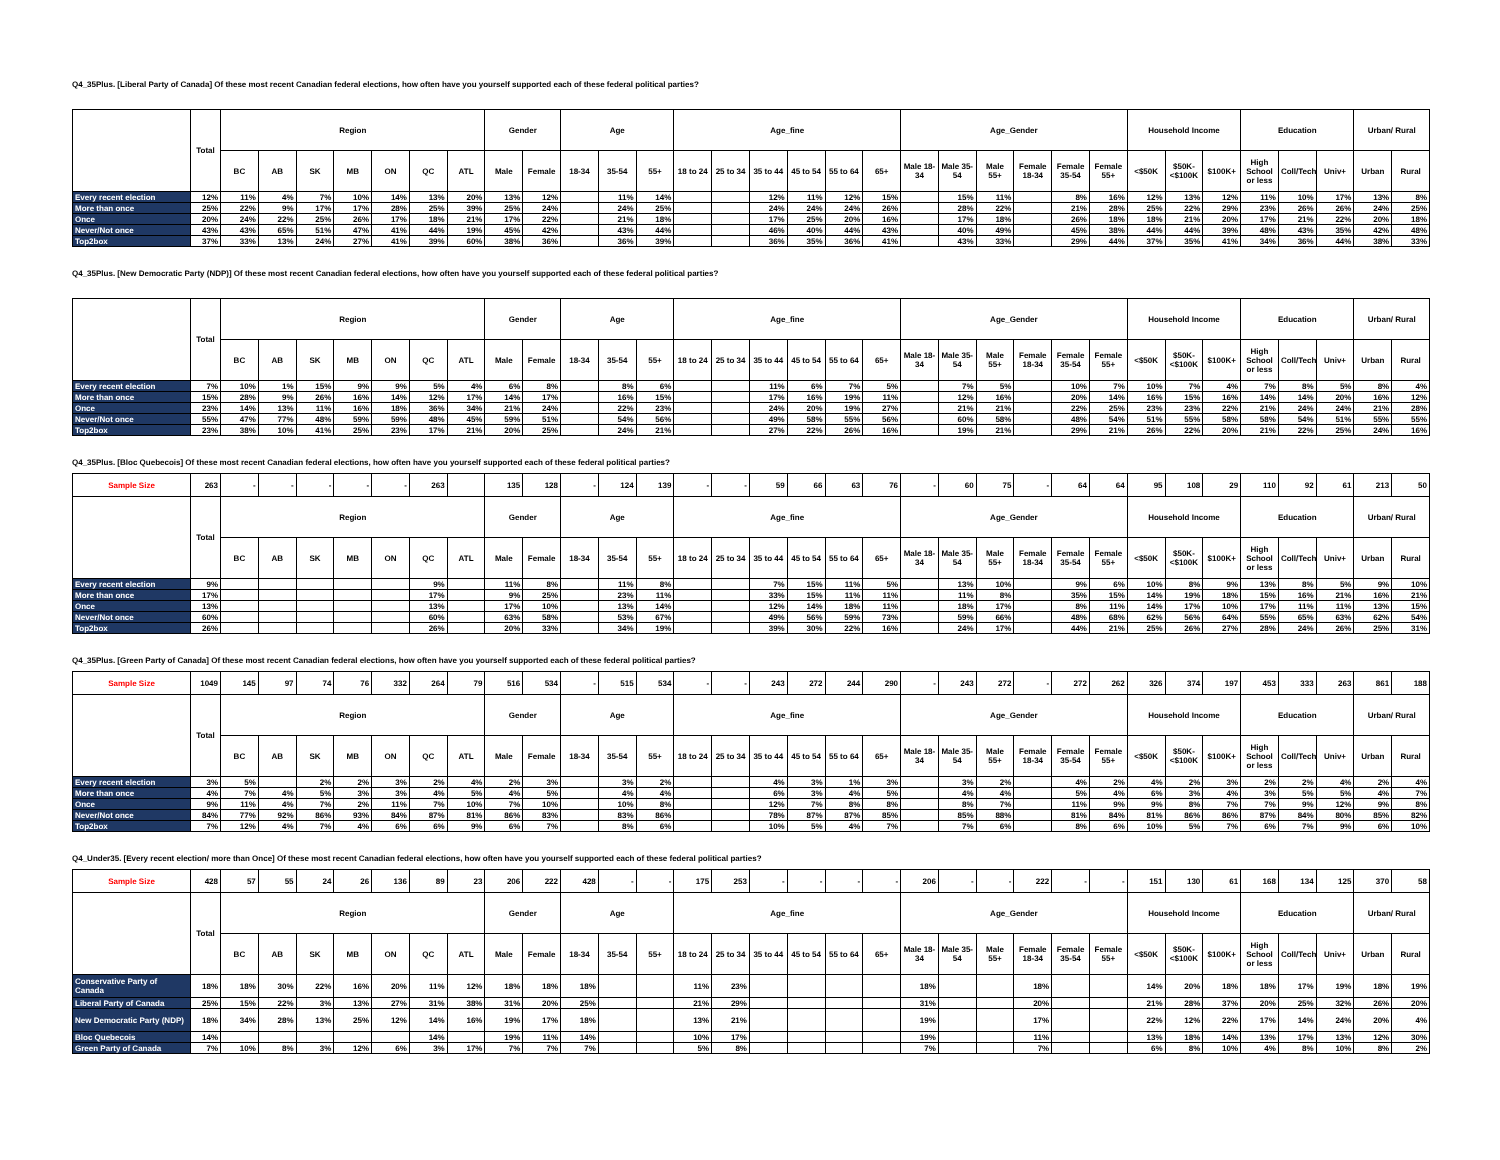Q4_35Plus. [Liberal Party of Canada] Of these most recent Canadian federal elections, how often have you yourself supported each of these federal political parties?
| | Total | Region | | | | | | | Gender | | Age | | | Age_fine | | | | | | Age_Gender | | | | | | Household Income | | | Education | | | Urban/ Rural | |
| --- | --- | --- | --- | --- | --- | --- | --- | --- | --- | --- | --- | --- | --- | --- | --- | --- | --- | --- | --- | --- | --- | --- | --- | --- | --- | --- | --- | --- | --- | --- | --- | --- | --- |
| | | BC | AB | SK | MB | ON | QC | ATL | Male | Female | 18-34 | 35-54 | 55+ | 18 to 24 | 25 to 34 | 35 to 44 | 45 to 54 | 55 to 64 | 65+ | Male 18-34 | Male 35-54 | Male 55+ | Female 18-34 | Female 35-54 | Female 55+ | <$50K | $50K- <$100K | $100K+ | High School or less | Coll/Tech | Univ+ | Urban | Rural |
| Every recent election | 12% | 11% | 4% | 7% | 10% | 14% | 13% | 20% | 13% | 12% | | 11% | 14% | | | 12% | 11% | 12% | 15% | | 15% | 11% | | 8% | 16% | 12% | 13% | 12% | 11% | 10% | 17% | 13% | 8% |
| More than once | 25% | 22% | 9% | 17% | 17% | 28% | 25% | 39% | 25% | 24% | | 24% | 25% | | | 24% | 24% | 24% | 26% | | 28% | 22% | | 21% | 28% | 25% | 22% | 29% | 23% | 26% | 26% | 24% | 25% |
| Once | 20% | 24% | 22% | 25% | 26% | 17% | 18% | 21% | 17% | 22% | | 21% | 18% | | | 17% | 25% | 20% | 16% | | 17% | 18% | | 26% | 18% | 18% | 21% | 20% | 17% | 21% | 22% | 20% | 18% |
| Never/Not once | 43% | 43% | 65% | 51% | 47% | 41% | 44% | 19% | 45% | 42% | | 43% | 44% | | | 46% | 40% | 44% | 43% | | 40% | 49% | | 45% | 38% | 44% | 44% | 39% | 48% | 43% | 35% | 42% | 48% |
| Top2box | 37% | 33% | 13% | 24% | 27% | 41% | 39% | 60% | 38% | 36% | | 36% | 39% | | | 36% | 35% | 36% | 41% | | 43% | 33% | | 29% | 44% | 37% | 35% | 41% | 34% | 36% | 44% | 38% | 33% |
Q4_35Plus. [New Democratic Party (NDP)] Of these most recent Canadian federal elections, how often have you yourself supported each of these federal political parties?
| | Total | Region | | | | | | | Gender | | Age | | | Age_fine | | | | | | Age_Gender | | | | | | Household Income | | | Education | | | Urban/ Rural | |
| --- | --- | --- | --- | --- | --- | --- | --- | --- | --- | --- | --- | --- | --- | --- | --- | --- | --- | --- | --- | --- | --- | --- | --- | --- | --- | --- | --- | --- | --- | --- | --- | --- | --- |
| | | BC | AB | SK | MB | ON | QC | ATL | Male | Female | 18-34 | 35-54 | 55+ | 18 to 24 | 25 to 34 | 35 to 44 | 45 to 54 | 55 to 64 | 65+ | Male 18-34 | Male 35-54 | Male 55+ | Female 18-34 | Female 35-54 | Female 55+ | <$50K | $50K- <$100K | $100K+ | High School or less | Coll/Tech | Univ+ | Urban | Rural |
| Every recent election | 7% | 10% | 1% | 15% | 9% | 9% | 5% | 4% | 6% | 8% | | 8% | 6% | | | 11% | 6% | 7% | 5% | | 7% | 5% | | 10% | 7% | 10% | 7% | 4% | 7% | 8% | 5% | 8% | 4% |
| More than once | 15% | 28% | 9% | 26% | 16% | 14% | 12% | 17% | 14% | 17% | | 16% | 15% | | | 17% | 16% | 19% | 11% | | 12% | 16% | | 20% | 14% | 16% | 15% | 16% | 14% | 14% | 20% | 16% | 12% |
| Once | 23% | 14% | 13% | 11% | 16% | 18% | 36% | 34% | 21% | 24% | | 22% | 23% | | | 24% | 20% | 19% | 27% | | 21% | 21% | | 22% | 25% | 23% | 23% | 22% | 21% | 24% | 24% | 21% | 28% |
| Never/Not once | 55% | 47% | 77% | 48% | 59% | 59% | 48% | 45% | 59% | 51% | | 54% | 56% | | | 49% | 58% | 55% | 56% | | 60% | 58% | | 48% | 54% | 51% | 55% | 58% | 58% | 54% | 51% | 55% | 55% |
| Top2box | 23% | 38% | 10% | 41% | 25% | 23% | 17% | 21% | 20% | 25% | | 24% | 21% | | | 27% | 22% | 26% | 16% | | 19% | 21% | | 29% | 21% | 26% | 22% | 20% | 21% | 22% | 25% | 24% | 16% |
Q4_35Plus. [Bloc Quebecois] Of these most recent Canadian federal elections, how often have you yourself supported each of these federal political parties?
| Sample Size | 263 | - | - | - | - | - | 263 | | 135 | 128 | - | 124 | 139 | - | - | 59 | 66 | 63 | 76 | - | 60 | 75 | - | 64 | 64 | 95 | 108 | 29 | 110 | 92 | 61 | 213 | 50 |
| | Total | Region | | | | | | | Gender | | Age | | | Age_fine | | | | | | Age_Gender | | | | | | Household Income | | | Education | | | Urban/ Rural | |
| | | BC | AB | SK | MB | ON | QC | ATL | Male | Female | 18-34 | 35-54 | 55+ | 18 to 24 | 25 to 34 | 35 to 44 | 45 to 54 | 55 to 64 | 65+ | Male 18-34 | Male 35-54 | Male 55+ | Female 18-34 | Female 35-54 | Female 55+ | <$50K | $50K- <$100K | $100K+ | High School or less | Coll/Tech | Univ+ | Urban | Rural |
| Every recent election | 9% | | | | | | 9% | | 11% | 8% | | 11% | 8% | | | 7% | 15% | 11% | 5% | | 13% | 10% | | 9% | 6% | 10% | 8% | 9% | 13% | 8% | 5% | 9% | 10% |
| More than once | 17% | | | | | | 17% | | 9% | 25% | | 23% | 11% | | | 33% | 15% | 11% | 11% | | 11% | 8% | | 35% | 15% | 14% | 19% | 18% | 15% | 16% | 21% | 16% | 21% |
| Once | 13% | | | | | | 13% | | 17% | 10% | | 13% | 14% | | | 12% | 14% | 18% | 11% | | 18% | 17% | | 8% | 11% | 14% | 17% | 10% | 17% | 11% | 11% | 13% | 15% |
| Never/Not once | 60% | | | | | | 60% | | 63% | 58% | | 53% | 67% | | | 49% | 56% | 59% | 73% | | 59% | 66% | | 48% | 68% | 62% | 56% | 64% | 55% | 65% | 63% | 62% | 54% |
| Top2box | 26% | | | | | | 26% | | 20% | 33% | | 34% | 19% | | | 39% | 30% | 22% | 16% | | 24% | 17% | | 44% | 21% | 25% | 26% | 27% | 28% | 24% | 26% | 25% | 31% |
Q4_35Plus. [Green Party of Canada] Of these most recent Canadian federal elections, how often have you yourself supported each of these federal political parties?
| Sample Size | 1049 | 145 | 97 | 74 | 76 | 332 | 264 | 79 | 516 | 534 | - | 515 | 534 | - | - | 243 | 272 | 244 | 290 | - | 243 | 272 | - | 272 | 262 | 326 | 374 | 197 | 453 | 333 | 263 | 861 | 188 |
| | Total | Region | | | | | | | Gender | | Age | | | Age_fine | | | | | | Age_Gender | | | | | | Household Income | | | Education | | | Urban/ Rural | |
| | | BC | AB | SK | MB | ON | QC | ATL | Male | Female | 18-34 | 35-54 | 55+ | 18 to 24 | 25 to 34 | 35 to 44 | 45 to 54 | 55 to 64 | 65+ | Male 18-34 | Male 35-54 | Male 55+ | Female 18-34 | Female 35-54 | Female 55+ | <$50K | $50K- <$100K | $100K+ | High School or less | Coll/Tech | Univ+ | Urban | Rural |
| Every recent election | 3% | 5% | | 2% | 2% | 3% | 2% | 4% | 2% | 3% | | 3% | 2% | | | 4% | 3% | 1% | 3% | | 3% | 2% | | 4% | 2% | 4% | 2% | 3% | 2% | 2% | 4% | 2% | 4% |
| More than once | 4% | 7% | 4% | 5% | 3% | 3% | 4% | 5% | 4% | 5% | | 4% | 4% | | | 6% | 3% | 4% | 5% | | 4% | 4% | | 5% | 4% | 6% | 3% | 4% | 3% | 5% | 5% | 4% | 7% |
| Once | 9% | 11% | 4% | 7% | 2% | 11% | 7% | 10% | 7% | 10% | | 10% | 8% | | | 12% | 7% | 8% | 8% | | 8% | 7% | | 11% | 9% | 9% | 8% | 7% | 7% | 9% | 12% | 9% | 8% |
| Never/Not once | 84% | 77% | 92% | 86% | 93% | 84% | 87% | 81% | 86% | 83% | | 83% | 86% | | | 78% | 87% | 87% | 85% | | 85% | 88% | | 81% | 84% | 81% | 86% | 86% | 87% | 84% | 80% | 85% | 82% |
| Top2box | 7% | 12% | 4% | 7% | 4% | 6% | 6% | 9% | 6% | 7% | | 8% | 6% | | | 10% | 5% | 4% | 7% | | 7% | 6% | | 8% | 6% | 10% | 5% | 7% | 6% | 7% | 9% | 6% | 10% |
Q4_Under35. [Every recent election/ more than Once] Of these most recent Canadian federal elections, how often have you yourself supported each of these federal political parties?
| Sample Size | 428 | 57 | 55 | 24 | 26 | 136 | 89 | 23 | 206 | 222 | 428 | - | - | 175 | 253 | - | - | - | - | 206 | - | - | 222 | - | - | 151 | 130 | 61 | 168 | 134 | 125 | 370 | 58 |
| | Total | Region | | | | | | | Gender | | Age | | | Age_fine | | | | | | Age_Gender | | | | | | Household Income | | | Education | | | Urban/ Rural | |
| | | BC | AB | SK | MB | ON | QC | ATL | Male | Female | 18-34 | 35-54 | 55+ | 18 to 24 | 25 to 34 | 35 to 44 | 45 to 54 | 55 to 64 | 65+ | Male 18-34 | Male 35-54 | Male 55+ | Female 18-34 | Female 35-54 | Female 55+ | <$50K | $50K- <$100K | $100K+ | High School or less | Coll/Tech | Univ+ | Urban | Rural |
| Conservative Party of Canada | 18% | 18% | 30% | 22% | 16% | 20% | 11% | 12% | 18% | 18% | 18% | | | 11% | 23% | | | | | 18% | | | 18% | | | 14% | 20% | 18% | 18% | 17% | 19% | 18% | 19% |
| Liberal Party of Canada | 25% | 15% | 22% | 3% | 13% | 27% | 31% | 38% | 31% | 20% | 25% | | | 21% | 29% | | | | | 31% | | | 20% | | | 21% | 28% | 37% | 20% | 25% | 32% | 26% | 20% |
| New Democratic Party (NDP) | 18% | 34% | 28% | 13% | 25% | 12% | 14% | 16% | 19% | 17% | 18% | | | 13% | 21% | | | | | 19% | | | 17% | | | 22% | 12% | 22% | 17% | 14% | 24% | 20% | 4% |
| Bloc Quebecois | 14% | | | | | | 14% | | 19% | 11% | 14% | | | 10% | 17% | | | | | 19% | | | 11% | | | 13% | 18% | 14% | 13% | 17% | 13% | 12% | 30% |
| Green Party of Canada | 7% | 10% | 8% | 3% | 12% | 6% | 3% | 17% | 7% | 7% | 7% | | | 5% | 8% | | | | | 7% | | | 7% | | | 6% | 8% | 10% | 4% | 8% | 10% | 8% | 2% |